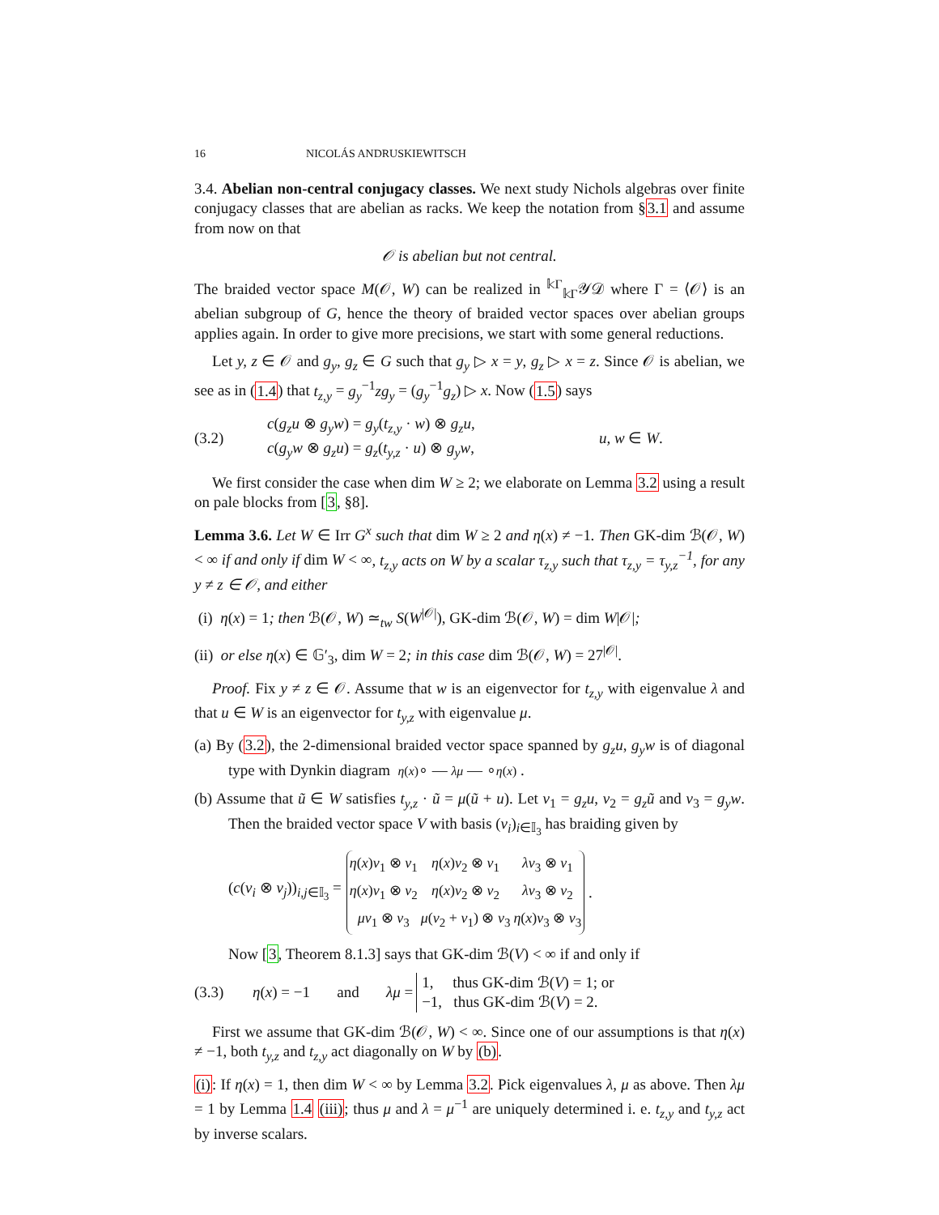16 NICOLÁS ANDRUSKIEWITSCH
3.4. Abelian non-central conjugacy classes. We next study Nichols algebras over finite conjugacy classes that are abelian as racks. We keep the notation from §3.1 and assume from now on that
𝒪 is abelian but not central.
The braided vector space M(𝒪, W) can be realized in <sup>𝕜Γ</sup><sub>𝕜Γ</sub>𝒴𝒟 where Γ = ⟨𝒪⟩ is an abelian subgroup of G, hence the theory of braided vector spaces over abelian groups applies again. In order to give more precisions, we start with some general reductions.
Let y, z ∈ 𝒪 and g<sub>y</sub>, g<sub>z</sub> ∈ G such that g<sub>y</sub> ▷ x = y, g<sub>z</sub> ▷ x = z. Since 𝒪 is abelian, we see as in (1.4) that t<sub>z,y</sub> = g<sub>y</sub><sup>−1</sup>zg<sub>y</sub> = (g<sub>y</sub><sup>−1</sup>g<sub>z</sub>) ▷ x. Now (1.5) says
(3.2) c(g<sub>z</sub>u ⊗ g<sub>y</sub>w) = g<sub>y</sub>(t<sub>z,y</sub> · w) ⊗ g<sub>z</sub>u,
c(g<sub>y</sub>w ⊗ g<sub>z</sub>u) = g<sub>z</sub>(t<sub>y,z</sub> · u) ⊗ g<sub>y</sub>w, u, w ∈ W.
We first consider the case when dim W ≥ 2; we elaborate on Lemma 3.2 using a result on pale blocks from [3, §8].
Lemma 3.6. Let W ∈ Irr G<sup>x</sup> such that dim W ≥ 2 and η(x) ≠ −1. Then GK-dim ℬ(𝒪, W) < ∞ if and only if dim W < ∞, t<sub>z,y</sub> acts on W by a scalar τ<sub>z,y</sub> such that τ<sub>z,y</sub> = τ<sub>y,z</sub><sup>−1</sup>, for any y ≠ z ∈ 𝒪, and either
(i) η(x) = 1; then ℬ(𝒪, W) ≃<sub>tw</sub> S(W<sup>|𝒪|</sup>), GK-dim ℬ(𝒪, W) = dim W|𝒪|;
(ii) or else η(x) ∈ 𝔾′<sub>3</sub>, dim W = 2; in this case dim ℬ(𝒪, W) = 27<sup>|𝒪|</sup>.
Proof. Fix y ≠ z ∈ 𝒪. Assume that w is an eigenvector for t<sub>z,y</sub> with eigenvalue λ and that u ∈ W is an eigenvector for t<sub>y,z</sub> with eigenvalue μ.
(a) By (3.2), the 2-dimensional braided vector space spanned by g<sub>z</sub>u, g<sub>y</sub>w is of diagonal type with Dynkin diagram η(x)∘ — λμ — ∘η(x) .
(b) Assume that ũ ∈ W satisfies t<sub>y,z</sub> · ũ = μ(ũ + u). Let v<sub>1</sub> = g<sub>z</sub>u, v<sub>2</sub> = g<sub>z</sub>ũ and v<sub>3</sub> = g<sub>y</sub>w. Then the braided vector space V with basis (v<sub>i</sub>)<sub>i∈𝕀<sub>3</sub></sub> has braiding given by
(c(v<sub>i</sub> ⊗ v<sub>j</sub>))<sub>i,j∈𝕀<sub>3</sub></sub> =
| η ( x ) v<sub>1</sub> ⊗ v<sub>1</sub> | η ( x ) v<sub>2</sub> ⊗ v<sub>1</sub> | λv<sub>3</sub> ⊗ v<sub>1</sub> |
| η ( x ) v<sub>1</sub> ⊗ v<sub>2</sub> | η ( x ) v<sub>2</sub> ⊗ v<sub>2</sub> | λv<sub>3</sub> ⊗ v<sub>2</sub> |
| μv<sub>1</sub> ⊗ v<sub>3</sub> | μ ( v<sub>2</sub> + v<sub>1</sub>) ⊗ v<sub>3</sub> | η ( x ) v<sub>3</sub> ⊗ v<sub>3</sub> |
.
Now [3, Theorem 8.1.3] says that GK-dim ℬ(V) < ∞ if and only if
(3.3) η(x) = −1 and λμ = 1, thus GK-dim ℬ(V) = 1; or
−1, thus GK-dim ℬ(V) = 2.
First we assume that GK-dim ℬ(𝒪, W) < ∞. Since one of our assumptions is that η(x) ≠ −1, both t<sub>y,z</sub> and t<sub>z,y</sub> act diagonally on W by (b).
(i): If η(x) = 1, then dim W < ∞ by Lemma 3.2. Pick eigenvalues λ, μ as above. Then λμ = 1 by Lemma 1.4 (iii); thus μ and λ = μ<sup>−1</sup> are uniquely determined i. e. t<sub>z,y</sub> and t<sub>y,z</sub> act by inverse scalars.